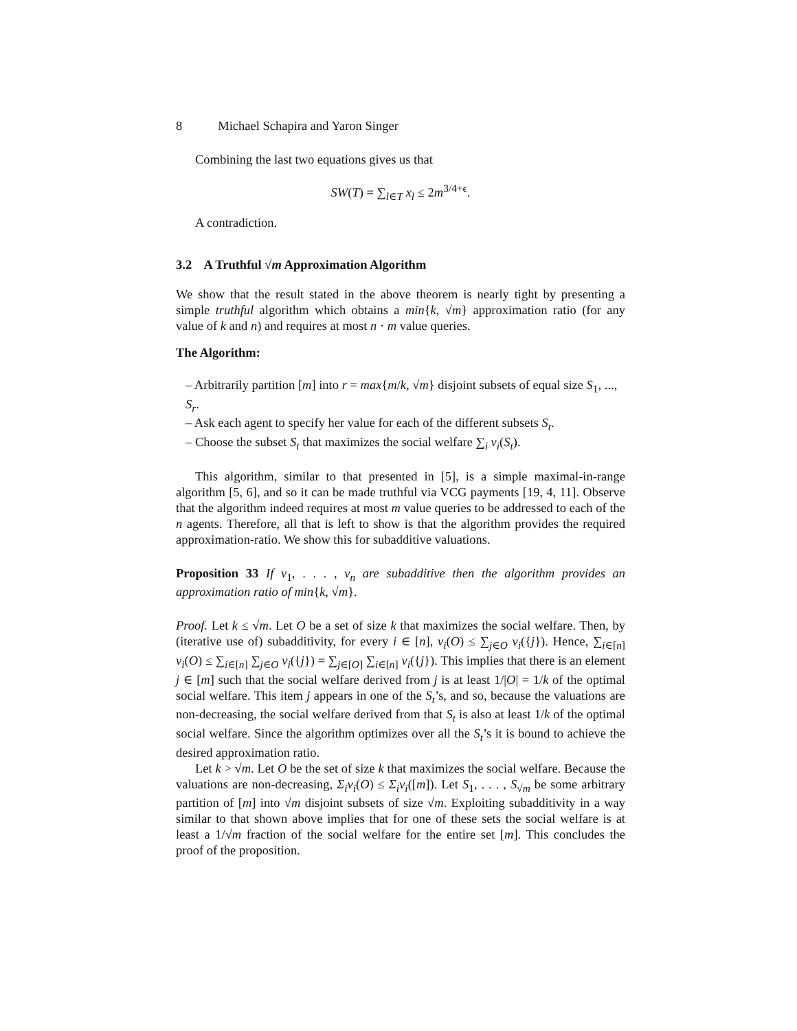8 Michael Schapira and Yaron Singer
Combining the last two equations gives us that
SW(T) = ∑<sub>l∈T</sub> x<sub>l</sub> ≤ 2m<sup>3/4+ϵ</sup>.
A contradiction.
3.2 A Truthful √m Approximation Algorithm
We show that the result stated in the above theorem is nearly tight by presenting a simple truthful algorithm which obtains a min{k, √m} approximation ratio (for any value of k and n) and requires at most n · m value queries.
The Algorithm:
– Arbitrarily partition [m] into r = max{m/k, √m} disjoint subsets of equal size S<sub>1</sub>, ..., S<sub>r</sub>.
– Ask each agent to specify her value for each of the different subsets S<sub>t</sub>.
– Choose the subset S<sub>t</sub> that maximizes the social welfare ∑<sub>i</sub> v<sub>i</sub>(S<sub>t</sub>).
This algorithm, similar to that presented in [5], is a simple maximal-in-range algorithm [5, 6], and so it can be made truthful via VCG payments [19, 4, 11]. Observe that the algorithm indeed requires at most m value queries to be addressed to each of the n agents. Therefore, all that is left to show is that the algorithm provides the required approximation-ratio. We show this for subadditive valuations.
Proposition 33 If v<sub>1</sub>, . . . , v<sub>n</sub> are subadditive then the algorithm provides an approximation ratio of min{k, √m}.
Proof. Let k ≤ √m. Let O be a set of size k that maximizes the social welfare. Then, by (iterative use of) subadditivity, for every i ∈ [n], v<sub>i</sub>(O) ≤ ∑<sub>j∈O</sub> v<sub>i</sub>({j}). Hence, ∑<sub>i∈[n]</sub> v<sub>i</sub>(O) ≤ ∑<sub>i∈[n]</sub> ∑<sub>j∈O</sub> v<sub>i</sub>({j}) = ∑<sub>j∈[O]</sub> ∑<sub>i∈[n]</sub> v<sub>i</sub>({j}). This implies that there is an element j ∈ [m] such that the social welfare derived from j is at least 1/|O| = 1/k of the optimal social welfare. This item j appears in one of the S<sub>t</sub>’s, and so, because the valuations are non-decreasing, the social welfare derived from that S<sub>t</sub> is also at least 1/k of the optimal social welfare. Since the algorithm optimizes over all the S<sub>t</sub>’s it is bound to achieve the desired approximation ratio.
Let k > √m. Let O be the set of size k that maximizes the social welfare. Because the valuations are non-decreasing, Σ<sub>i</sub>v<sub>i</sub>(O) ≤ Σ<sub>i</sub>v<sub>i</sub>([m]). Let S<sub>1</sub>, . . . , S<sub>√m</sub> be some arbitrary partition of [m] into √m disjoint subsets of size √m. Exploiting subadditivity in a way similar to that shown above implies that for one of these sets the social welfare is at least a 1/√m fraction of the social welfare for the entire set [m]. This concludes the proof of the proposition.